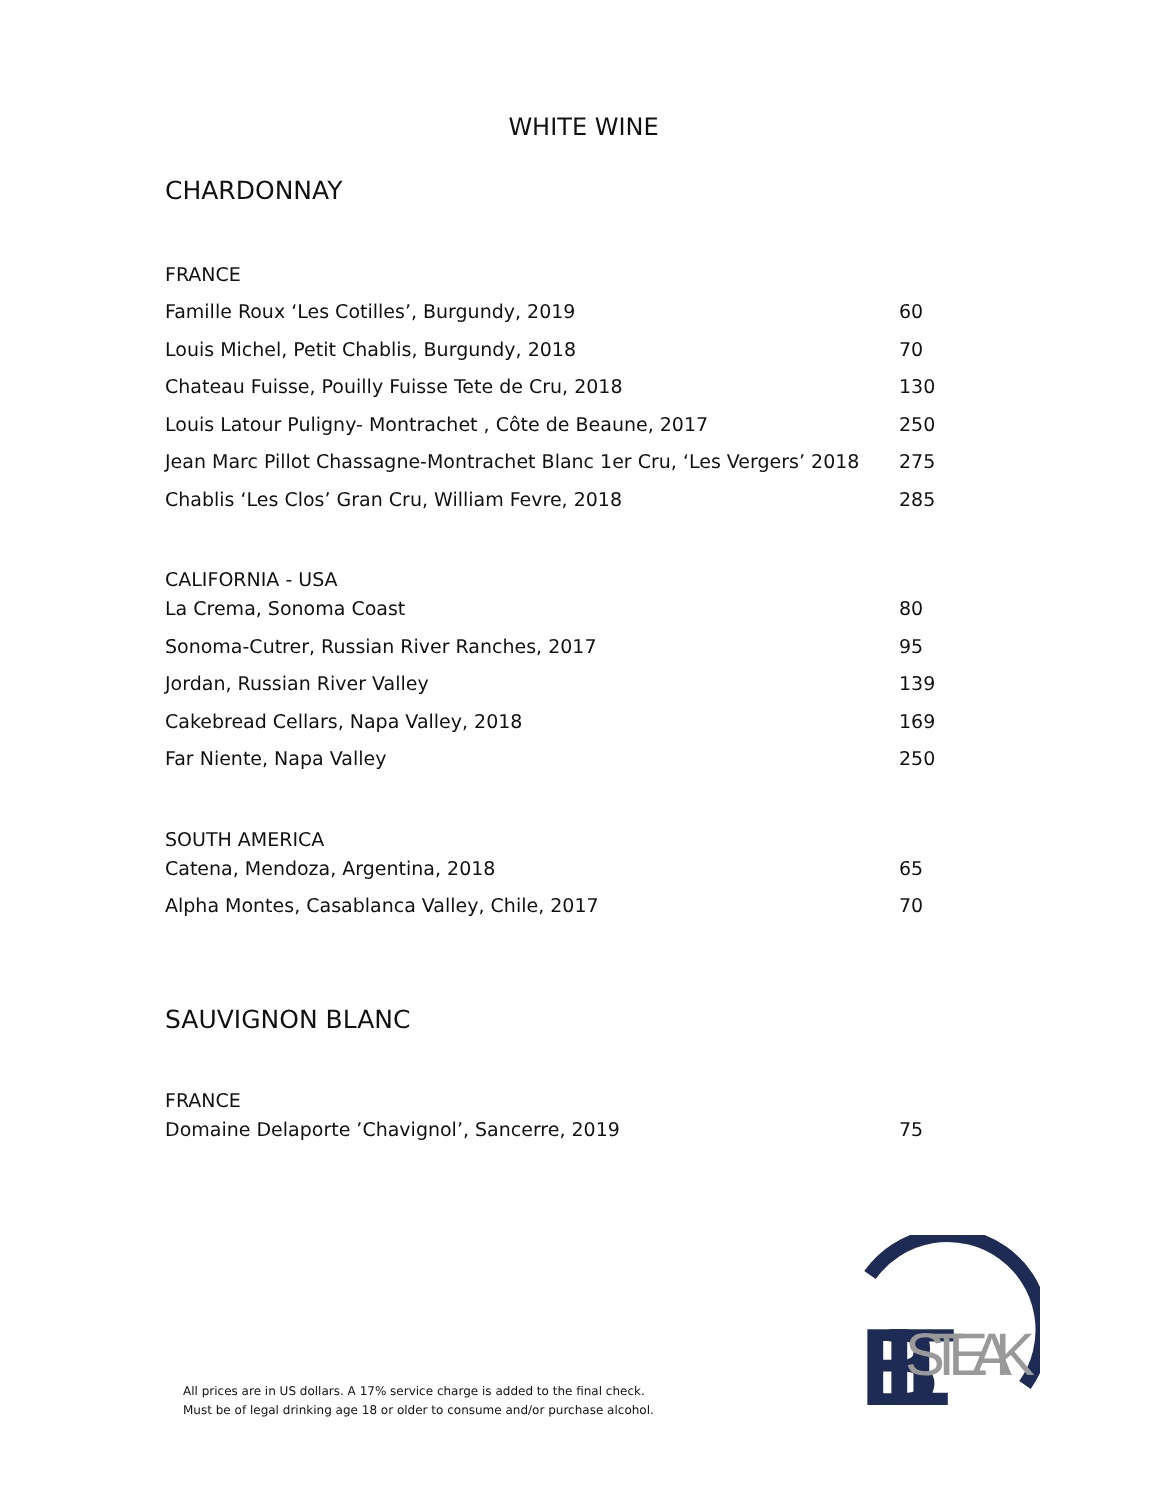WHITE WINE
CHARDONNAY
FRANCE
Famille Roux ‘Les Cotilles’, Burgundy, 2019 60
Louis Michel, Petit Chablis, Burgundy, 2018 70
Chateau Fuisse, Pouilly Fuisse Tete de Cru, 2018 130
Louis Latour Puligny- Montrachet , Côte de Beaune, 2017 250
Jean Marc Pillot Chassagne-Montrachet Blanc 1er Cru, ‘Les Vergers’ 2018 275
Chablis ‘Les Clos’ Gran Cru, William Fevre, 2018 285
CALIFORNIA - USA
La Crema, Sonoma Coast 80
Sonoma-Cutrer, Russian River Ranches, 2017 95
Jordan, Russian River Valley 139
Cakebread Cellars, Napa Valley, 2018 169
Far Niente, Napa Valley 250
SOUTH AMERICA
Catena, Mendoza, Argentina, 2018 65
Alpha Montes, Casablanca Valley, Chile, 2017 70
SAUVIGNON BLANC
FRANCE
Domaine Delaporte ’Chavignol’, Sancerre, 2019 75
All prices are in US dollars. A 17% service charge is added to the final check.
Must be of legal drinking age 18 or older to consume and/or purchase alcohol.
BLT
STEAK